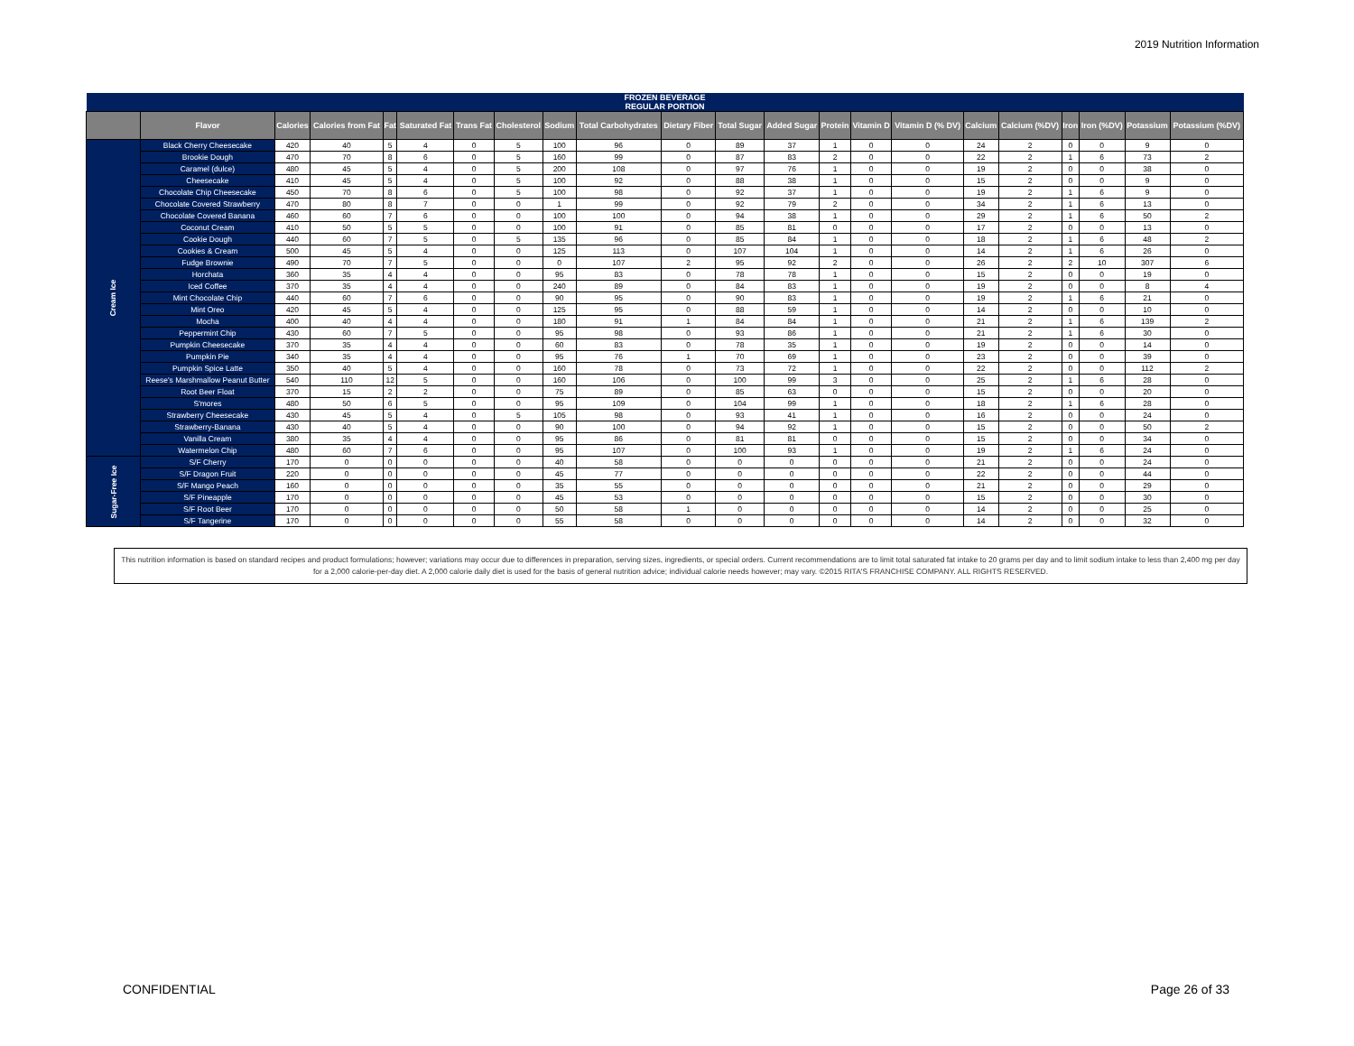2019 Nutrition Information
| FROZEN BEVERAGE REGULAR PORTION | | | | | | | | | | | | | | | | | | | | | |
| --- | --- | --- | --- | --- | --- | --- | --- | --- | --- | --- | --- | --- | --- | --- | --- | --- | --- | --- | --- | --- | --- |
| | Flavor | Calories | Calories from Fat | Fat | Saturated Fat | Trans Fat | Cholesterol | Sodium | Total Carbohydrates | Dietary Fiber | Total Sugar | Added Sugar | Protein | Vitamin D | Vitamin D (% DV) | Calcium | Calcium (%DV) | Iron | Iron (%DV) | Potassium | Potassium (%DV) |
| Cream Ice | Black Cherry Cheesecake | 420 | 40 | 5 | 4 | 0 | 5 | 100 | 96 | 0 | 89 | 37 | 1 | 0 | 0 | 24 | 2 | 0 | 0 | 9 | 0 |
| | Brookie Dough | 470 | 70 | 8 | 6 | 0 | 5 | 160 | 99 | 0 | 87 | 83 | 2 | 0 | 0 | 22 | 2 | 1 | 6 | 73 | 2 |
| | Caramel (dulce) | 480 | 45 | 5 | 4 | 0 | 5 | 200 | 108 | 0 | 97 | 76 | 1 | 0 | 0 | 19 | 2 | 0 | 0 | 38 | 0 |
| | Cheesecake | 410 | 45 | 5 | 4 | 0 | 5 | 100 | 92 | 0 | 88 | 38 | 1 | 0 | 0 | 15 | 2 | 0 | 0 | 9 | 0 |
| | Chocolate Chip Cheesecake | 450 | 70 | 8 | 6 | 0 | 5 | 100 | 98 | 0 | 92 | 37 | 1 | 0 | 0 | 19 | 2 | 1 | 6 | 9 | 0 |
| | Chocolate Covered Strawberry | 470 | 80 | 8 | 7 | 0 | 0 | 1 | 99 | 0 | 92 | 79 | 2 | 0 | 0 | 34 | 2 | 1 | 6 | 13 | 0 |
| | Chocolate Covered Banana | 460 | 60 | 7 | 6 | 0 | 0 | 100 | 100 | 0 | 94 | 38 | 1 | 0 | 0 | 29 | 2 | 1 | 6 | 50 | 2 |
| | Coconut Cream | 410 | 50 | 5 | 5 | 0 | 0 | 100 | 91 | 0 | 85 | 81 | 0 | 0 | 0 | 17 | 2 | 0 | 0 | 13 | 0 |
| | Cookie Dough | 440 | 60 | 7 | 5 | 0 | 5 | 135 | 96 | 0 | 85 | 84 | 1 | 0 | 0 | 18 | 2 | 1 | 6 | 48 | 2 |
| | Cookies & Cream | 500 | 45 | 5 | 4 | 0 | 0 | 125 | 113 | 0 | 107 | 104 | 1 | 0 | 0 | 14 | 2 | 1 | 6 | 26 | 0 |
| | Fudge Brownie | 490 | 70 | 7 | 5 | 0 | 0 | 0 | 107 | 2 | 95 | 92 | 2 | 0 | 0 | 26 | 2 | 2 | 10 | 307 | 6 |
| | Horchata | 360 | 35 | 4 | 4 | 0 | 0 | 95 | 83 | 0 | 78 | 78 | 1 | 0 | 0 | 15 | 2 | 0 | 0 | 19 | 0 |
| | Iced Coffee | 370 | 35 | 4 | 4 | 0 | 0 | 240 | 89 | 0 | 84 | 83 | 1 | 0 | 0 | 19 | 2 | 0 | 0 | 8 | 4 |
| | Mint Chocolate Chip | 440 | 60 | 7 | 6 | 0 | 0 | 90 | 95 | 0 | 90 | 83 | 1 | 0 | 0 | 19 | 2 | 1 | 6 | 21 | 0 |
| | Mint Oreo | 420 | 45 | 5 | 4 | 0 | 0 | 125 | 95 | 0 | 88 | 59 | 1 | 0 | 0 | 14 | 2 | 0 | 0 | 10 | 0 |
| | Mocha | 400 | 40 | 4 | 4 | 0 | 0 | 180 | 91 | 1 | 84 | 84 | 1 | 0 | 0 | 21 | 2 | 1 | 6 | 139 | 2 |
| | Peppermint Chip | 430 | 60 | 7 | 5 | 0 | 0 | 95 | 98 | 0 | 93 | 86 | 1 | 0 | 0 | 21 | 2 | 1 | 6 | 30 | 0 |
| | Pumpkin Cheesecake | 370 | 35 | 4 | 4 | 0 | 0 | 60 | 83 | 0 | 78 | 35 | 1 | 0 | 0 | 19 | 2 | 0 | 0 | 14 | 0 |
| | Pumpkin Pie | 340 | 35 | 4 | 4 | 0 | 0 | 95 | 76 | 1 | 70 | 69 | 1 | 0 | 0 | 23 | 2 | 0 | 0 | 39 | 0 |
| | Pumpkin Spice Latte | 350 | 40 | 5 | 4 | 0 | 0 | 160 | 78 | 0 | 73 | 72 | 1 | 0 | 0 | 22 | 2 | 0 | 0 | 112 | 2 |
| | Reese's Marshmallow Peanut Butter | 540 | 110 | 12 | 5 | 0 | 0 | 160 | 106 | 0 | 100 | 99 | 3 | 0 | 0 | 25 | 2 | 1 | 6 | 28 | 0 |
| | Root Beer Float | 370 | 15 | 2 | 2 | 0 | 0 | 75 | 89 | 0 | 85 | 63 | 0 | 0 | 0 | 15 | 2 | 0 | 0 | 20 | 0 |
| | S'mores | 480 | 50 | 6 | 5 | 0 | 0 | 95 | 109 | 0 | 104 | 99 | 1 | 0 | 0 | 18 | 2 | 1 | 6 | 28 | 0 |
| | Strawberry Cheesecake | 430 | 45 | 5 | 4 | 0 | 5 | 105 | 98 | 0 | 93 | 41 | 1 | 0 | 0 | 16 | 2 | 0 | 0 | 24 | 0 |
| | Strawberry-Banana | 430 | 40 | 5 | 4 | 0 | 0 | 90 | 100 | 0 | 94 | 92 | 1 | 0 | 0 | 15 | 2 | 0 | 0 | 50 | 2 |
| | Vanilla Cream | 380 | 35 | 4 | 4 | 0 | 0 | 95 | 86 | 0 | 81 | 81 | 0 | 0 | 0 | 15 | 2 | 0 | 0 | 34 | 0 |
| | Watermelon Chip | 480 | 60 | 7 | 6 | 0 | 0 | 95 | 107 | 0 | 100 | 93 | 1 | 0 | 0 | 19 | 2 | 1 | 6 | 24 | 0 |
| Sugar-Free Ice | S/F Cherry | 170 | 0 | 0 | 0 | 0 | 0 | 40 | 58 | 0 | 0 | 0 | 0 | 0 | 0 | 21 | 2 | 0 | 0 | 24 | 0 |
| | S/F Dragon Fruit | 220 | 0 | 0 | 0 | 0 | 0 | 45 | 77 | 0 | 0 | 0 | 0 | 0 | 0 | 22 | 2 | 0 | 0 | 44 | 0 |
| | S/F Mango Peach | 160 | 0 | 0 | 0 | 0 | 0 | 35 | 55 | 0 | 0 | 0 | 0 | 0 | 0 | 21 | 2 | 0 | 0 | 29 | 0 |
| | S/F Pineapple | 170 | 0 | 0 | 0 | 0 | 0 | 45 | 53 | 0 | 0 | 0 | 0 | 0 | 0 | 15 | 2 | 0 | 0 | 30 | 0 |
| | S/F Root Beer | 170 | 0 | 0 | 0 | 0 | 0 | 50 | 58 | 1 | 0 | 0 | 0 | 0 | 0 | 14 | 2 | 0 | 0 | 25 | 0 |
| | S/F Tangerine | 170 | 0 | 0 | 0 | 0 | 0 | 55 | 58 | 0 | 0 | 0 | 0 | 0 | 0 | 14 | 2 | 0 | 0 | 32 | 0 |
This nutrition information is based on standard recipes and product formulations; however; variations may occur due to differences in preparation, serving sizes, ingredients, or special orders. Current recommendations are to limit total saturated fat intake to 20 grams per day and to limit sodium intake to less than 2,400 mg per day for a 2,000 calorie-per-day diet. A 2,000 calorie daily diet is used for the basis of general nutrition advice; individual calorie needs however; may vary. ©2015 RITA'S FRANCHISE COMPANY. ALL RIGHTS RESERVED.
CONFIDENTIAL Page 26 of 33